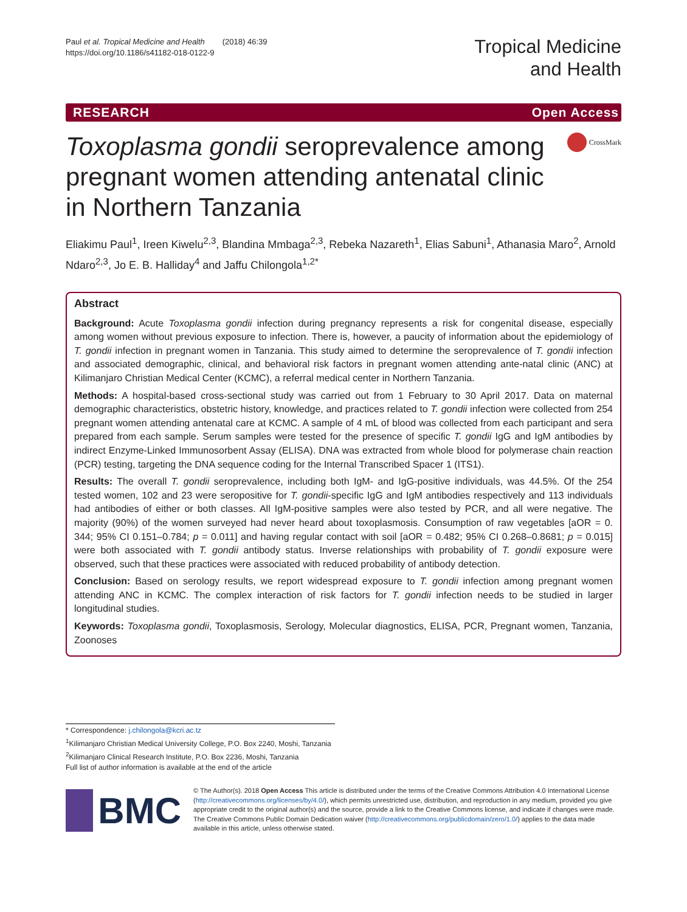Paul et al. Tropical Medicine and Health (2018) 46:39
https://doi.org/10.1186/s41182-018-0122-9
Tropical Medicine
and Health
RESEARCH Open Access
Toxoplasma gondii seroprevalence among pregnant women attending antenatal clinic in Northern Tanzania
CrossMark
Eliakimu Paul<sup>1</sup>, Ireen Kiwelu<sup>2,3</sup>, Blandina Mmbaga<sup>2,3</sup>, Rebeka Nazareth<sup>1</sup>, Elias Sabuni<sup>1</sup>, Athanasia Maro<sup>2</sup>, Arnold Ndaro<sup>2,3</sup>, Jo E. B. Halliday<sup>4</sup> and Jaffu Chilongola<sup>1,2*</sup>
Abstract
Background: Acute Toxoplasma gondii infection during pregnancy represents a risk for congenital disease, especially among women without previous exposure to infection. There is, however, a paucity of information about the epidemiology of T. gondii infection in pregnant women in Tanzania. This study aimed to determine the seroprevalence of T. gondii infection and associated demographic, clinical, and behavioral risk factors in pregnant women attending ante-natal clinic (ANC) at Kilimanjaro Christian Medical Center (KCMC), a referral medical center in Northern Tanzania.
Methods: A hospital-based cross-sectional study was carried out from 1 February to 30 April 2017. Data on maternal demographic characteristics, obstetric history, knowledge, and practices related to T. gondii infection were collected from 254 pregnant women attending antenatal care at KCMC. A sample of 4 mL of blood was collected from each participant and sera prepared from each sample. Serum samples were tested for the presence of specific T. gondii IgG and IgM antibodies by indirect Enzyme-Linked Immunosorbent Assay (ELISA). DNA was extracted from whole blood for polymerase chain reaction (PCR) testing, targeting the DNA sequence coding for the Internal Transcribed Spacer 1 (ITS1).
Results: The overall T. gondii seroprevalence, including both IgM- and IgG-positive individuals, was 44.5%. Of the 254 tested women, 102 and 23 were seropositive for T. gondii-specific IgG and IgM antibodies respectively and 113 individuals had antibodies of either or both classes. All IgM-positive samples were also tested by PCR, and all were negative. The majority (90%) of the women surveyed had never heard about toxoplasmosis. Consumption of raw vegetables [aOR = 0. 344; 95% CI 0.151–0.784; p = 0.011] and having regular contact with soil [aOR = 0.482; 95% CI 0.268–0.8681; p = 0.015] were both associated with T. gondii antibody status. Inverse relationships with probability of T. gondii exposure were observed, such that these practices were associated with reduced probability of antibody detection.
Conclusion: Based on serology results, we report widespread exposure to T. gondii infection among pregnant women attending ANC in KCMC. The complex interaction of risk factors for T. gondii infection needs to be studied in larger longitudinal studies.
Keywords: Toxoplasma gondii, Toxoplasmosis, Serology, Molecular diagnostics, ELISA, PCR, Pregnant women, Tanzania, Zoonoses
* Correspondence: j.chilongola@kcri.ac.tz
<sup>1</sup> Kilimanjaro Christian Medical University College, P.O. Box 2240, Moshi, Tanzania
<sup>2</sup> Kilimanjaro Clinical Research Institute, P.O. Box 2236, Moshi, Tanzania
Full list of author information is available at the end of the article
BMC
© The Author(s). 2018 Open Access This article is distributed under the terms of the Creative Commons Attribution 4.0 International License (http://creativecommons.org/licenses/by/4.0/), which permits unrestricted use, distribution, and reproduction in any medium, provided you give appropriate credit to the original author(s) and the source, provide a link to the Creative Commons license, and indicate if changes were made. The Creative Commons Public Domain Dedication waiver (http://creativecommons.org/publicdomain/zero/1.0/) applies to the data made available in this article, unless otherwise stated.